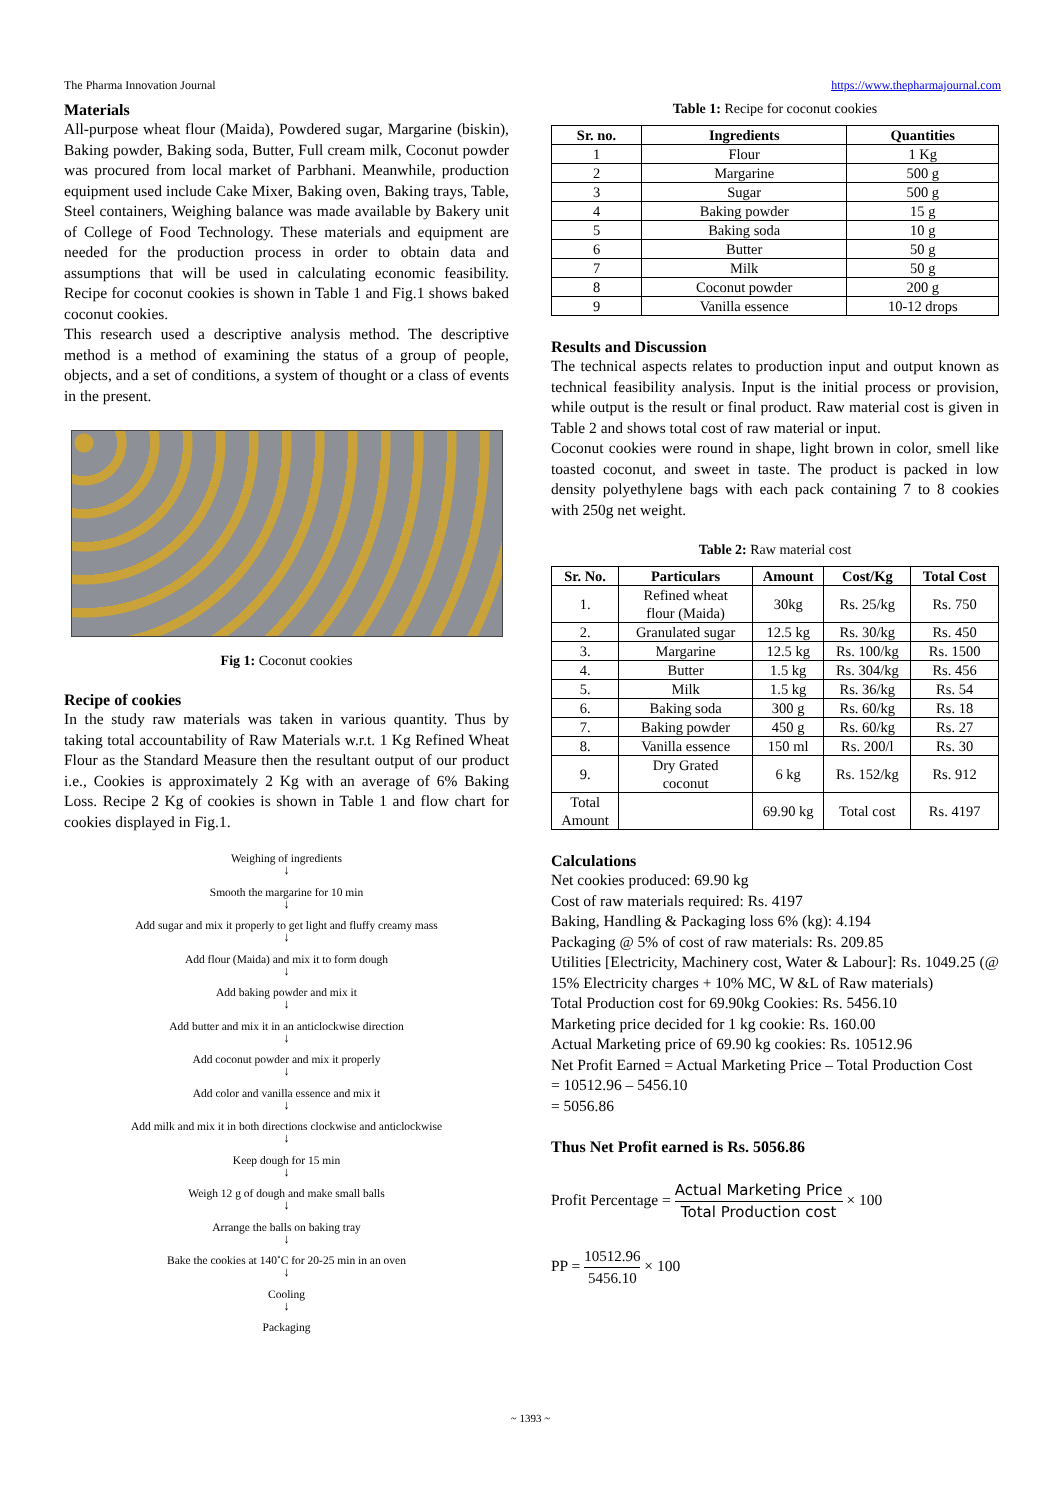The Pharma Innovation Journal https://www.thepharmajournal.com
Materials
All-purpose wheat flour (Maida), Powdered sugar, Margarine (biskin), Baking powder, Baking soda, Butter, Full cream milk, Coconut powder was procured from local market of Parbhani. Meanwhile, production equipment used include Cake Mixer, Baking oven, Baking trays, Table, Steel containers, Weighing balance was made available by Bakery unit of College of Food Technology. These materials and equipment are needed for the production process in order to obtain data and assumptions that will be used in calculating economic feasibility. Recipe for coconut cookies is shown in Table 1 and Fig.1 shows baked coconut cookies.
This research used a descriptive analysis method. The descriptive method is a method of examining the status of a group of people, objects, and a set of conditions, a system of thought or a class of events in the present.
Fig 1: Coconut cookies
Recipe of cookies
In the study raw materials was taken in various quantity. Thus by taking total accountability of Raw Materials w.r.t. 1 Kg Refined Wheat Flour as the Standard Measure then the resultant output of our product i.e., Cookies is approximately 2 Kg with an average of 6% Baking Loss. Recipe 2 Kg of cookies is shown in Table 1 and flow chart for cookies displayed in Fig.1.
Weighing of ingredients
↓
Smooth the margarine for 10 min
↓
Add sugar and mix it properly to get light and fluffy creamy mass
↓
Add flour (Maida) and mix it to form dough
↓
Add baking powder and mix it
↓
Add butter and mix it in an anticlockwise direction
↓
Add coconut powder and mix it properly
↓
Add color and vanilla essence and mix it
↓
Add milk and mix it in both directions clockwise and anticlockwise
↓
Keep dough for 15 min
↓
Weigh 12 g of dough and make small balls
↓
Arrange the balls on baking tray
↓
Bake the cookies at 140˚C for 20-25 min in an oven
↓
Cooling
↓
Packaging
Table 1: Recipe for coconut cookies
| Sr. no. | Ingredients | Quantities |
| --- | --- | --- |
| 1 | Flour | 1 Kg |
| 2 | Margarine | 500 g |
| 3 | Sugar | 500 g |
| 4 | Baking powder | 15 g |
| 5 | Baking soda | 10 g |
| 6 | Butter | 50 g |
| 7 | Milk | 50 g |
| 8 | Coconut powder | 200 g |
| 9 | Vanilla essence | 10-12 drops |
Results and Discussion
The technical aspects relates to production input and output known as technical feasibility analysis. Input is the initial process or provision, while output is the result or final product. Raw material cost is given in Table 2 and shows total cost of raw material or input.
Coconut cookies were round in shape, light brown in color, smell like toasted coconut, and sweet in taste. The product is packed in low density polyethylene bags with each pack containing 7 to 8 cookies with 250g net weight.
Table 2: Raw material cost
| Sr. No. | Particulars | Amount | Cost/Kg | Total Cost |
| --- | --- | --- | --- | --- |
| 1. | Refined wheat flour (Maida) | 30kg | Rs. 25/kg | Rs. 750 |
| 2. | Granulated sugar | 12.5 kg | Rs. 30/kg | Rs. 450 |
| 3. | Margarine | 12.5 kg | Rs. 100/kg | Rs. 1500 |
| 4. | Butter | 1.5 kg | Rs. 304/kg | Rs. 456 |
| 5. | Milk | 1.5 kg | Rs. 36/kg | Rs. 54 |
| 6. | Baking soda | 300 g | Rs. 60/kg | Rs. 18 |
| 7. | Baking powder | 450 g | Rs. 60/kg | Rs. 27 |
| 8. | Vanilla essence | 150 ml | Rs. 200/l | Rs. 30 |
| 9. | Dry Grated coconut | 6 kg | Rs. 152/kg | Rs. 912 |
| Total Amount | | 69.90 kg | Total cost | Rs. 4197 |
Calculations
Net cookies produced: 69.90 kg
Cost of raw materials required: Rs. 4197
Baking, Handling & Packaging loss 6% (kg): 4.194
Packaging @ 5% of cost of raw materials: Rs. 209.85
Utilities [Electricity, Machinery cost, Water & Labour]: Rs. 1049.25 (@ 15% Electricity charges + 10% MC, W &L of Raw materials)
Total Production cost for 69.90kg Cookies: Rs. 5456.10
Marketing price decided for 1 kg cookie: Rs. 160.00
Actual Marketing price of 69.90 kg cookies: Rs. 10512.96
Net Profit Earned = Actual Marketing Price – Total Production Cost
= 10512.96 – 5456.10
= 5056.86
Thus Net Profit earned is Rs. 5056.86
Profit Percentage = Actual Marketing Price Total Production cost × 100
PP = 10512.96 5456.10 × 100
~ 1393 ~